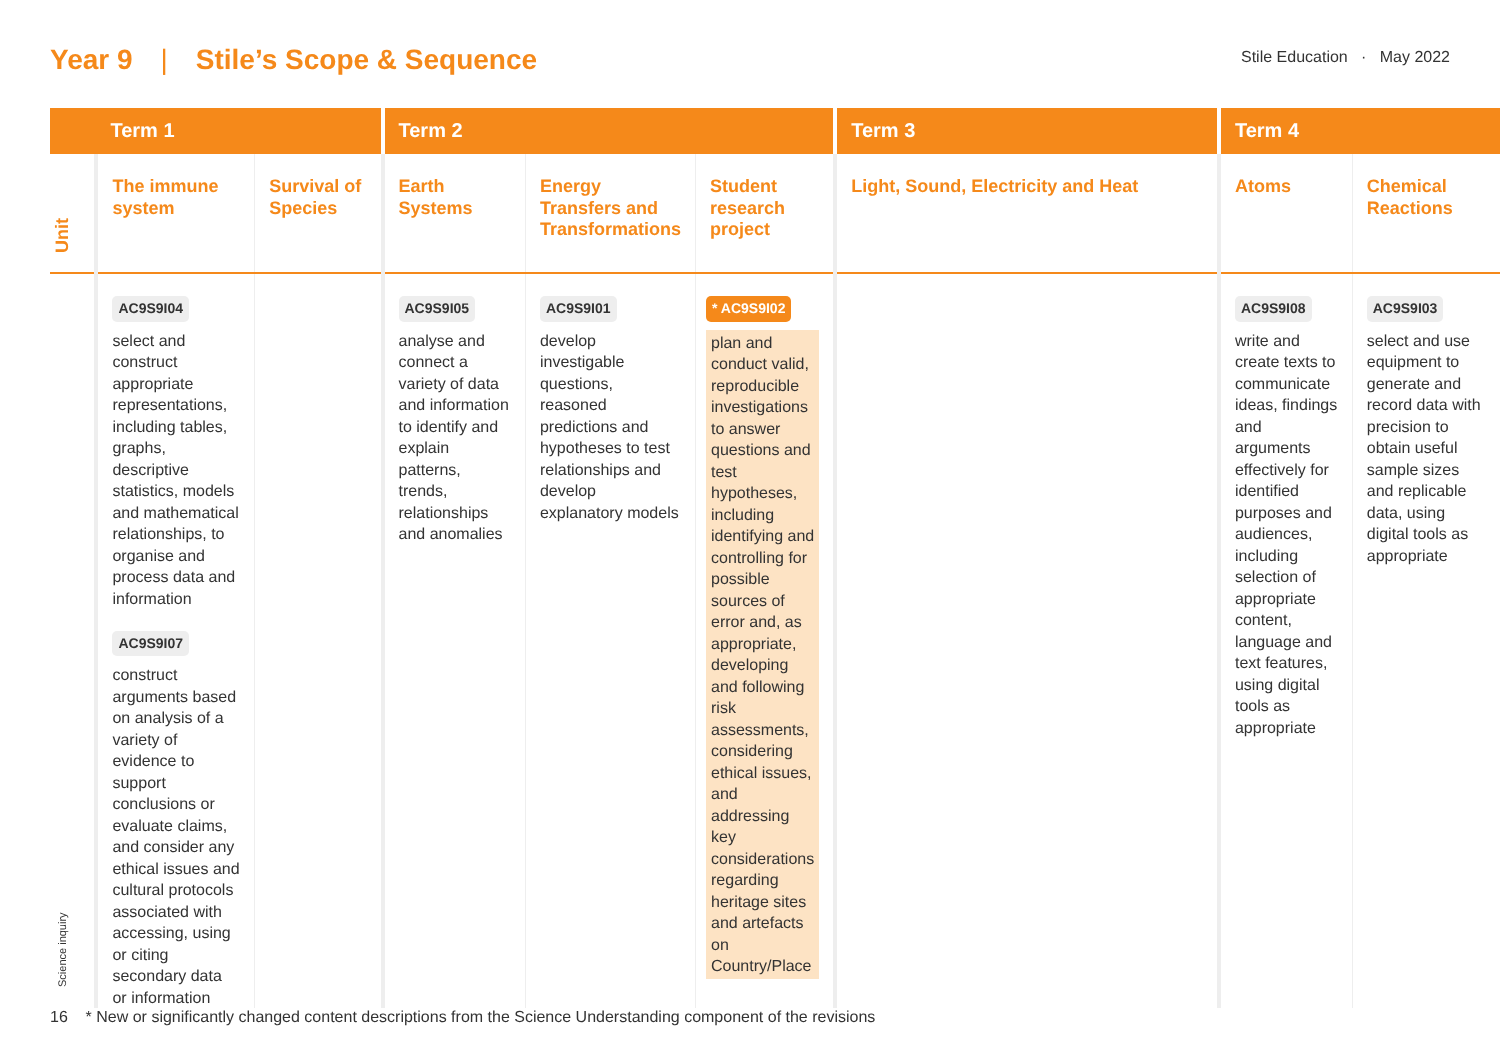Year 9 | Stile’s Scope & Sequence
Stile Education · May 2022
| | Term 1 | | Term 2 | | | Term 3 | Term 4 | |
| --- | --- | --- | --- | --- | --- | --- | --- | --- |
| Unit | The immune system | Survival of Species | Earth Systems | Energy Transfers and Transformations | Student research project | Light, Sound, Electricity and Heat | Atoms | Chemical Reactions |
| Science inquiry | AC9S9I04 select and construct appropriate representations, including tables, graphs, descriptive statistics, models and mathematical relationships, to organise and process data and information AC9S9I07 construct arguments based on analysis of a variety of evidence to support conclusions or evaluate claims, and consider any ethical issues and cultural protocols associated with accessing, using or citing secondary data or information | | AC9S9I05 analyse and connect a variety of data and information to identify and explain patterns, trends, relationships and anomalies | AC9S9I01 develop investigable questions, reasoned predictions and hypotheses to test relationships and develop explanatory models | * AC9S9I02 plan and conduct valid, reproducible investigations to answer questions and test hypotheses, including identifying and controlling for possible sources of error and, as appropriate, developing and following risk assessments, considering ethical issues, and addressing key considerations regarding heritage sites and artefacts on Country/Place | | AC9S9I08 write and create texts to communicate ideas, findings and arguments effectively for identified purposes and audiences, including selection of appropriate content, language and text features, using digital tools as appropriate | AC9S9I03 select and use equipment to generate and record data with precision to obtain useful sample sizes and replicable data, using digital tools as appropriate |
16 * New or significantly changed content descriptions from the Science Understanding component of the revisions